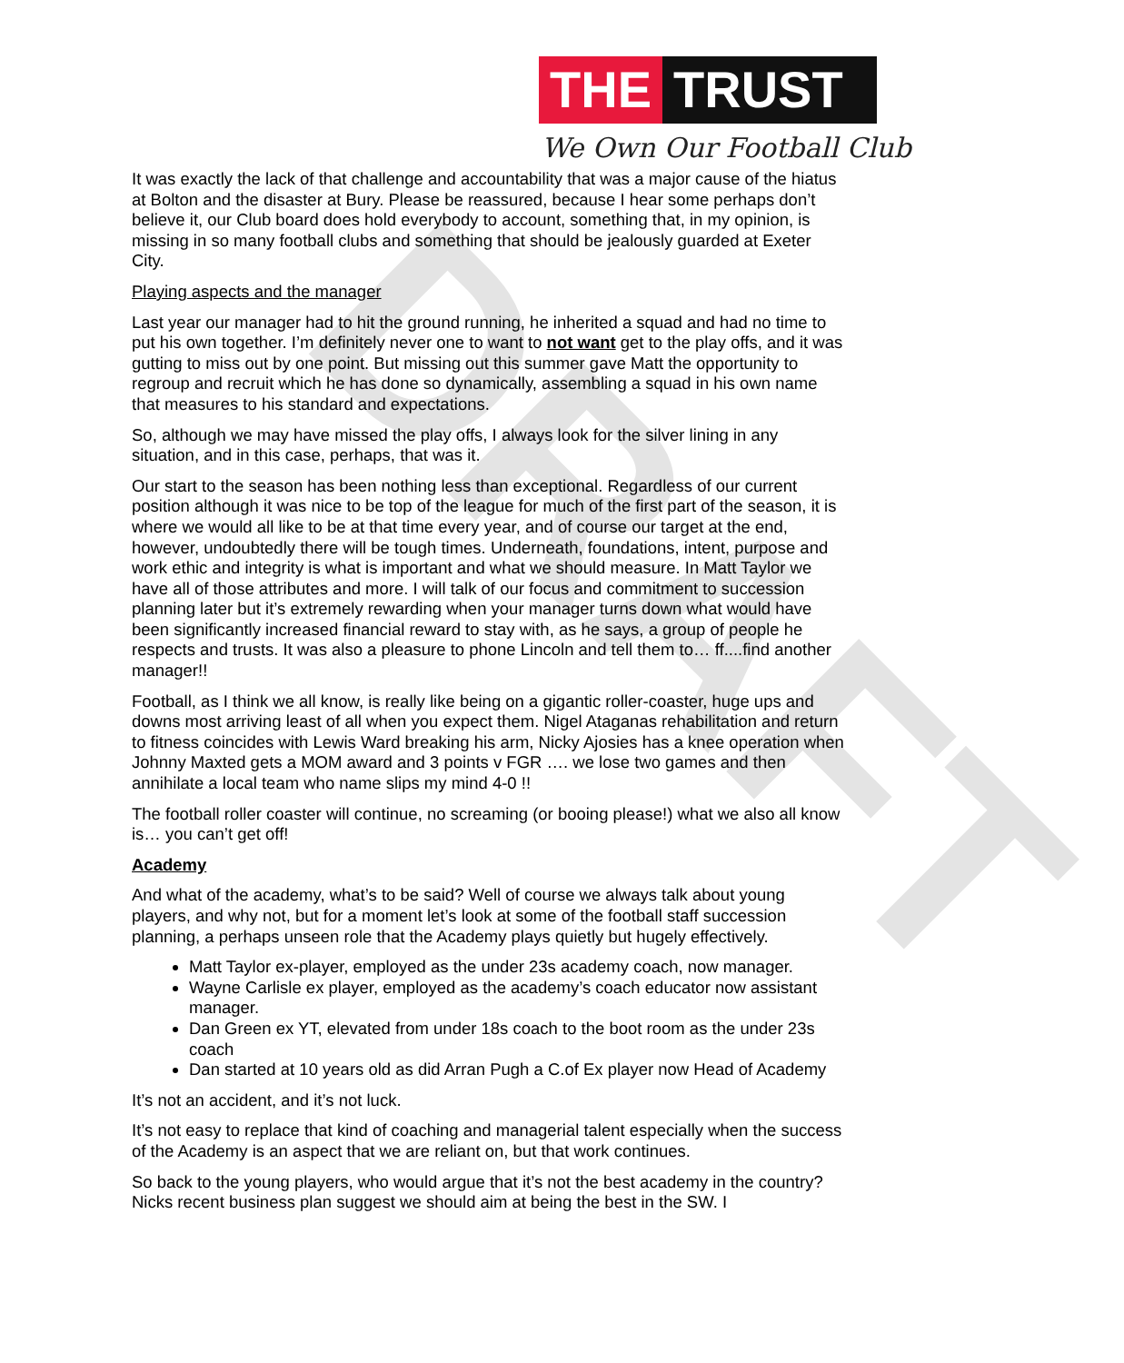DRAFT
THE TRUST
We Own Our Football Club
It was exactly the lack of that challenge and accountability that was a major cause of the hiatus at Bolton and the disaster at Bury. Please be reassured, because I hear some perhaps don’t believe it, our Club board does hold everybody to account, something that, in my opinion, is missing in so many football clubs and something that should be jealously guarded at Exeter City.
Playing aspects and the manager
Last year our manager had to hit the ground running, he inherited a squad and had no time to put his own together. I’m definitely never one to want to not want get to the play offs, and it was gutting to miss out by one point. But missing out this summer gave Matt the opportunity to regroup and recruit which he has done so dynamically, assembling a squad in his own name that measures to his standard and expectations.
So, although we may have missed the play offs, I always look for the silver lining in any situation, and in this case, perhaps, that was it.
Our start to the season has been nothing less than exceptional. Regardless of our current position although it was nice to be top of the league for much of the first part of the season, it is where we would all like to be at that time every year, and of course our target at the end, however, undoubtedly there will be tough times. Underneath, foundations, intent, purpose and work ethic and integrity is what is important and what we should measure. In Matt Taylor we have all of those attributes and more. I will talk of our focus and commitment to succession planning later but it’s extremely rewarding when your manager turns down what would have been significantly increased financial reward to stay with, as he says, a group of people he respects and trusts. It was also a pleasure to phone Lincoln and tell them to… ff....find another manager!!
Football, as I think we all know, is really like being on a gigantic roller-coaster, huge ups and downs most arriving least of all when you expect them. Nigel Ataganas rehabilitation and return to fitness coincides with Lewis Ward breaking his arm, Nicky Ajosies has a knee operation when Johnny Maxted gets a MOM award and 3 points v FGR …. we lose two games and then annihilate a local team who name slips my mind 4-0 !!
The football roller coaster will continue, no screaming (or booing please!) what we also all know is… you can’t get off!
Academy
And what of the academy, what’s to be said? Well of course we always talk about young players, and why not, but for a moment let’s look at some of the football staff succession planning, a perhaps unseen role that the Academy plays quietly but hugely effectively.
Matt Taylor ex-player, employed as the under 23s academy coach, now manager.
Wayne Carlisle ex player, employed as the academy’s coach educator now assistant manager.
Dan Green ex YT, elevated from under 18s coach to the boot room as the under 23s coach
Dan started at 10 years old as did Arran Pugh a C.of Ex player now Head of Academy
It’s not an accident, and it’s not luck.
It’s not easy to replace that kind of coaching and managerial talent especially when the success of the Academy is an aspect that we are reliant on, but that work continues.
So back to the young players, who would argue that it’s not the best academy in the country? Nicks recent business plan suggest we should aim at being the best in the SW. I